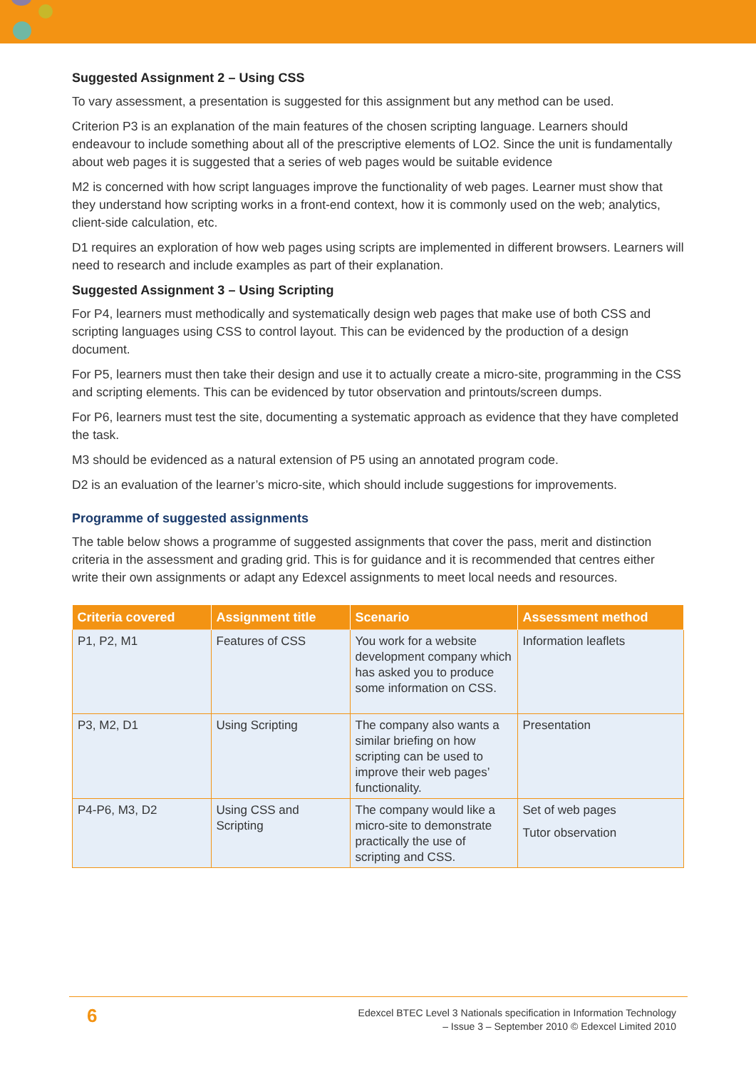Suggested Assignment 2 – Using CSS
To vary assessment, a presentation is suggested for this assignment but any method can be used.
Criterion P3 is an explanation of the main features of the chosen scripting language. Learners should endeavour to include something about all of the prescriptive elements of LO2. Since the unit is fundamentally about web pages it is suggested that a series of web pages would be suitable evidence
M2 is concerned with how script languages improve the functionality of web pages. Learner must show that they understand how scripting works in a front-end context, how it is commonly used on the web; analytics, client-side calculation, etc.
D1 requires an exploration of how web pages using scripts are implemented in different browsers. Learners will need to research and include examples as part of their explanation.
Suggested Assignment 3 – Using Scripting
For P4, learners must methodically and systematically design web pages that make use of both CSS and scripting languages using CSS to control layout. This can be evidenced by the production of a design document.
For P5, learners must then take their design and use it to actually create a micro-site, programming in the CSS and scripting elements. This can be evidenced by tutor observation and printouts/screen dumps.
For P6, learners must test the site, documenting a systematic approach as evidence that they have completed the task.
M3 should be evidenced as a natural extension of P5 using an annotated program code.
D2 is an evaluation of the learner’s micro-site, which should include suggestions for improvements.
Programme of suggested assignments
The table below shows a programme of suggested assignments that cover the pass, merit and distinction criteria in the assessment and grading grid. This is for guidance and it is recommended that centres either write their own assignments or adapt any Edexcel assignments to meet local needs and resources.
| Criteria covered | Assignment title | Scenario | Assessment method |
| --- | --- | --- | --- |
| P1, P2, M1 | Features of CSS | You work for a website development company which has asked you to produce some information on CSS. | Information leaflets |
| P3, M2, D1 | Using Scripting | The company also wants a similar briefing on how scripting can be used to improve their web pages’ functionality. | Presentation |
| P4-P6, M3, D2 | Using CSS and Scripting | The company would like a micro-site to demonstrate practically the use of scripting and CSS. | Set of web pages Tutor observation |
6
Edexcel BTEC Level 3 Nationals specification in Information Technology
– Issue 3 – September 2010 © Edexcel Limited 2010